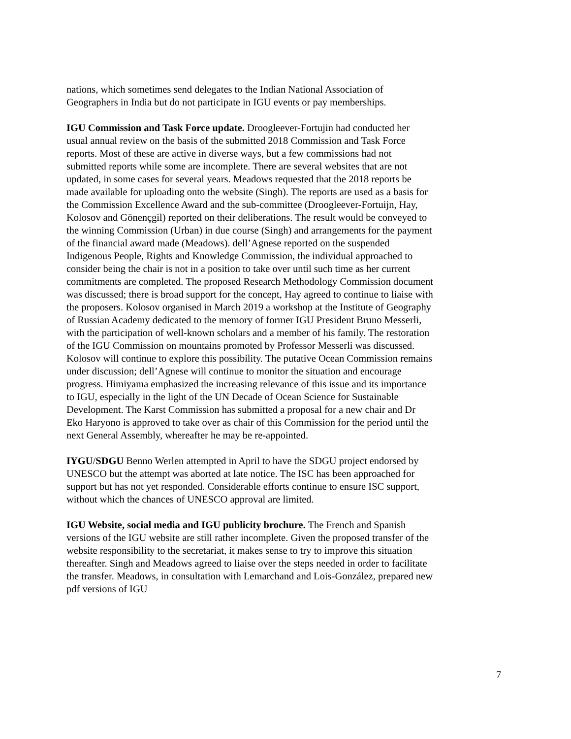nations, which sometimes send delegates to the Indian National Association of Geographers in India but do not participate in IGU events or pay memberships.
IGU Commission and Task Force update. Droogleever-Fortujin had conducted her usual annual review on the basis of the submitted 2018 Commission and Task Force reports. Most of these are active in diverse ways, but a few commissions had not submitted reports while some are incomplete. There are several websites that are not updated, in some cases for several years. Meadows requested that the 2018 reports be made available for uploading onto the website (Singh). The reports are used as a basis for the Commission Excellence Award and the sub-committee (Droogleever-Fortuijn, Hay, Kolosov and Gönençgil) reported on their deliberations. The result would be conveyed to the winning Commission (Urban) in due course (Singh) and arrangements for the payment of the financial award made (Meadows). dell’Agnese reported on the suspended Indigenous People, Rights and Knowledge Commission, the individual approached to consider being the chair is not in a position to take over until such time as her current commitments are completed. The proposed Research Methodology Commission document was discussed; there is broad support for the concept, Hay agreed to continue to liaise with the proposers. Kolosov organised in March 2019 a workshop at the Institute of Geography of Russian Academy dedicated to the memory of former IGU President Bruno Messerli, with the participation of well-known scholars and a member of his family. The restoration of the IGU Commission on mountains promoted by Professor Messerli was discussed. Kolosov will continue to explore this possibility. The putative Ocean Commission remains under discussion; dell’Agnese will continue to monitor the situation and encourage progress. Himiyama emphasized the increasing relevance of this issue and its importance to IGU, especially in the light of the UN Decade of Ocean Science for Sustainable Development. The Karst Commission has submitted a proposal for a new chair and Dr Eko Haryono is approved to take over as chair of this Commission for the period until the next General Assembly, whereafter he may be re-appointed.
IYGU/SDGU Benno Werlen attempted in April to have the SDGU project endorsed by UNESCO but the attempt was aborted at late notice. The ISC has been approached for support but has not yet responded. Considerable efforts continue to ensure ISC support, without which the chances of UNESCO approval are limited.
IGU Website, social media and IGU publicity brochure. The French and Spanish versions of the IGU website are still rather incomplete. Given the proposed transfer of the website responsibility to the secretariat, it makes sense to try to improve this situation thereafter. Singh and Meadows agreed to liaise over the steps needed in order to facilitate the transfer. Meadows, in consultation with Lemarchand and Lois-González, prepared new pdf versions of IGU
7